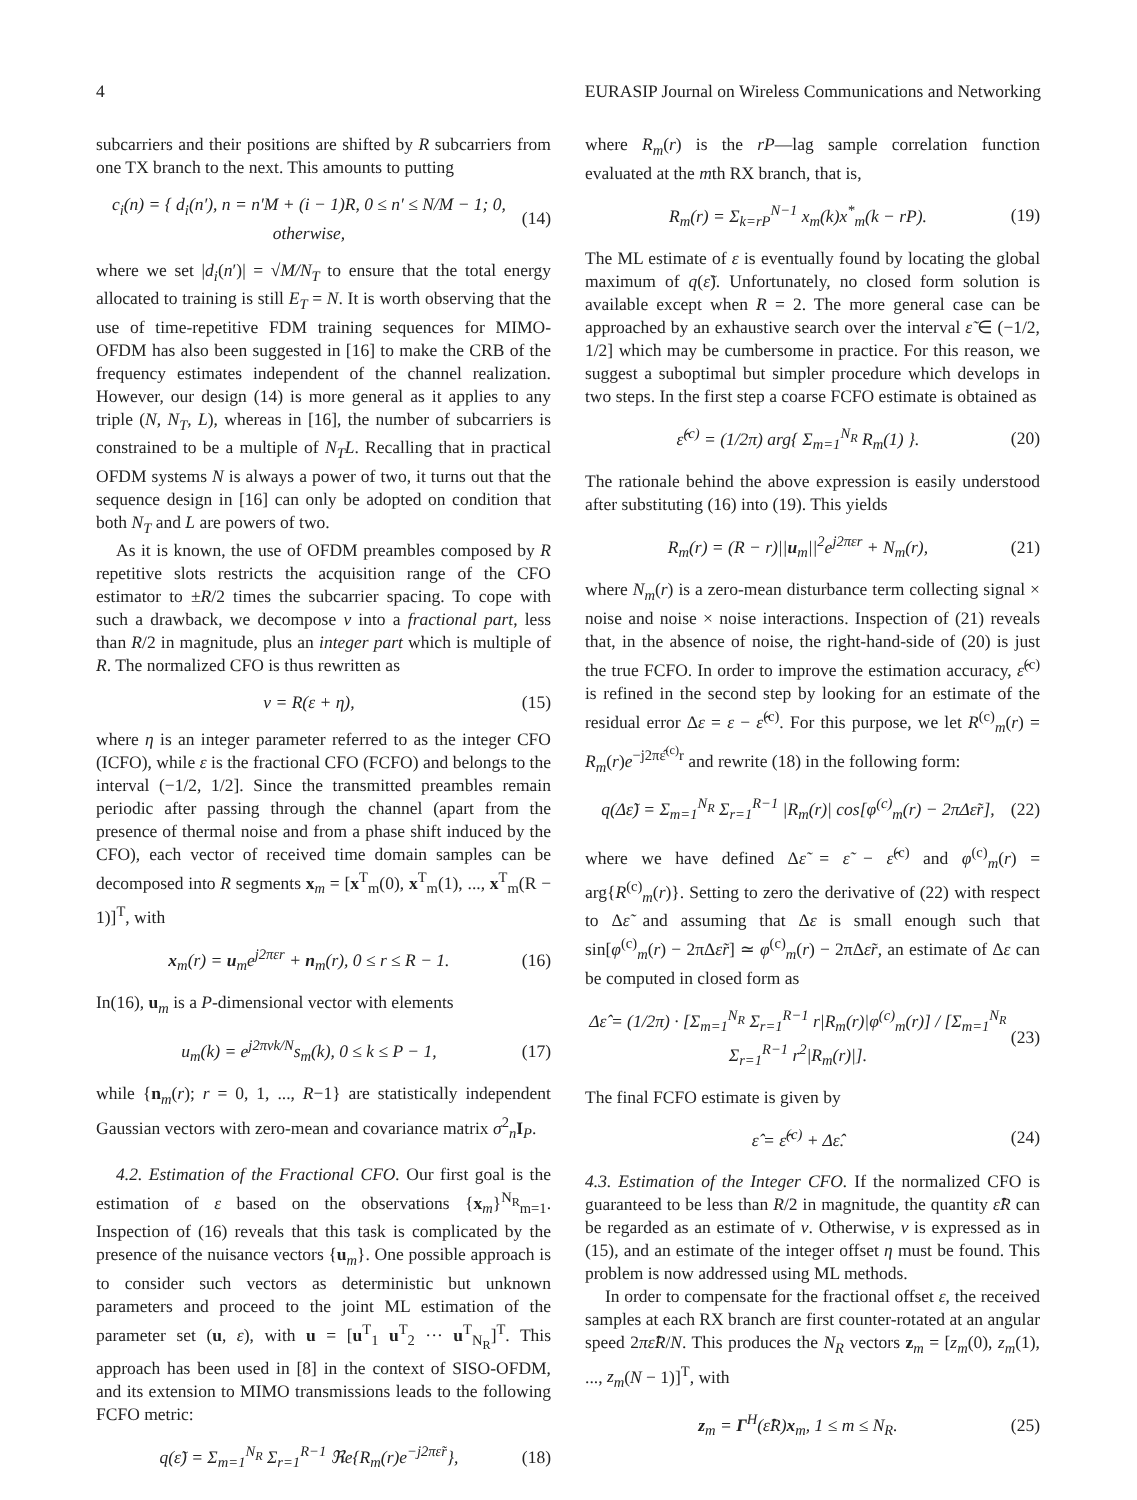4 EURASIP Journal on Wireless Communications and Networking
subcarriers and their positions are shifted by R subcarriers from one TX branch to the next. This amounts to putting
c<sub>i</sub>(n) = { d<sub>i</sub>(n′), n = n′M + (i − 1)R, 0 ≤ n′ ≤ N/M − 1; 0, otherwise, (14)
where we set |d<sub>i</sub>(n′)| = √M/N<sub>T</sub> to ensure that the total energy allocated to training is still E<sub>T</sub> = N. It is worth observing that the use of time-repetitive FDM training sequences for MIMO-OFDM has also been suggested in [16] to make the CRB of the frequency estimates independent of the channel realization. However, our design (14) is more general as it applies to any triple (N, N<sub>T</sub>, L), whereas in [16], the number of subcarriers is constrained to be a multiple of N<sub>T</sub>L. Recalling that in practical OFDM systems N is always a power of two, it turns out that the sequence design in [16] can only be adopted on condition that both N<sub>T</sub> and L are powers of two.
As it is known, the use of OFDM preambles composed by R repetitive slots restricts the acquisition range of the CFO estimator to ±R/2 times the subcarrier spacing. To cope with such a drawback, we decompose ν into a fractional part, less than R/2 in magnitude, plus an integer part which is multiple of R. The normalized CFO is thus rewritten as
ν = R(ε + η), (15)
where η is an integer parameter referred to as the integer CFO (ICFO), while ε is the fractional CFO (FCFO) and belongs to the interval (−1/2, 1/2]. Since the transmitted preambles remain periodic after passing through the channel (apart from the presence of thermal noise and from a phase shift induced by the CFO), each vector of received time domain samples can be decomposed into R segments x<sub>m</sub> = [x<sup>T</sup><sub>m</sub>(0), x<sup>T</sup><sub>m</sub>(1), ..., x<sup>T</sup><sub>m</sub>(R − 1)]<sup>T</sup>, with
x<sub>m</sub>(r) = u<sub>m</sub>e<sup>j2πεr</sup> + n<sub>m</sub>(r), 0 ≤ r ≤ R − 1. (16)
In(16), u<sub>m</sub> is a P-dimensional vector with elements
u<sub>m</sub>(k) = e<sup>j2πνk/N</sup>s<sub>m</sub>(k), 0 ≤ k ≤ P − 1, (17)
while {n<sub>m</sub>(r); r = 0, 1, ..., R−1} are statistically independent Gaussian vectors with zero-mean and covariance matrix σ<sup>2</sup><sub>n</sub>I<sub>P</sub>.
4.2. Estimation of the Fractional CFO. Our first goal is the estimation of ε based on the observations {x<sub>m</sub>}<sup>N<sub>R</sub></sup><sub>m=1</sub>. Inspection of (16) reveals that this task is complicated by the presence of the nuisance vectors {u<sub>m</sub>}. One possible approach is to consider such vectors as deterministic but unknown parameters and proceed to the joint ML estimation of the parameter set (u, ε), with u = [u<sup>T</sup><sub>1</sub> u<sup>T</sup><sub>2</sub> ··· u<sup>T</sup><sub>N<sub>R</sub></sub>]<sup>T</sup>. This approach has been used in [8] in the context of SISO-OFDM, and its extension to MIMO transmissions leads to the following FCFO metric:
q(ε̃) = Σ<sub>m=1</sub><sup>N<sub>R</sub></sup> Σ<sub>r=1</sub><sup>R−1</sup> ℜe{R<sub>m</sub>(r)e<sup>−j2πε̃r</sup>}, (18)
where R<sub>m</sub>(r) is the rP—lag sample correlation function evaluated at the mth RX branch, that is,
R<sub>m</sub>(r) = Σ<sub>k=rP</sub><sup>N−1</sup> x<sub>m</sub>(k)x<sup>*</sup><sub>m</sub>(k − rP). (19)
The ML estimate of ε is eventually found by locating the global maximum of q(ε̃). Unfortunately, no closed form solution is available except when R = 2. The more general case can be approached by an exhaustive search over the interval ε̃ ∈ (−1/2, 1/2] which may be cumbersome in practice. For this reason, we suggest a suboptimal but simpler procedure which develops in two steps. In the first step a coarse FCFO estimate is obtained as
ε̂<sup>(c)</sup> = (1/2π) arg{ Σ<sub>m=1</sub><sup>N<sub>R</sub></sup> R<sub>m</sub>(1) }. (20)
The rationale behind the above expression is easily understood after substituting (16) into (19). This yields
R<sub>m</sub>(r) = (R − r)||u<sub>m</sub>||<sup>2</sup>e<sup>j2πεr</sup> + N<sub>m</sub>(r), (21)
where N<sub>m</sub>(r) is a zero-mean disturbance term collecting signal × noise and noise × noise interactions. Inspection of (21) reveals that, in the absence of noise, the right-hand-side of (20) is just the true FCFO. In order to improve the estimation accuracy, ε̂<sup>(c)</sup> is refined in the second step by looking for an estimate of the residual error Δε = ε − ε̂<sup>(c)</sup>. For this purpose, we let R<sup>(c)</sup><sub>m</sub>(r) = R<sub>m</sub>(r)e<sup>−j2πε̂<sup>(c)</sup>r</sup> and rewrite (18) in the following form:
q(Δε̃) = Σ<sub>m=1</sub><sup>N<sub>R</sub></sup> Σ<sub>r=1</sub><sup>R−1</sup> |R<sub>m</sub>(r)| cos[φ<sup>(c)</sup><sub>m</sub>(r) − 2πΔε̃r], (22)
where we have defined Δε̃ = ε̃ − ε̂<sup>(c)</sup> and φ<sup>(c)</sup><sub>m</sub>(r) = arg{R<sup>(c)</sup><sub>m</sub>(r)}. Setting to zero the derivative of (22) with respect to Δε̃ and assuming that Δε is small enough such that sin[φ<sup>(c)</sup><sub>m</sub>(r) − 2πΔε̃r] ≃ φ<sup>(c)</sup><sub>m</sub>(r) − 2πΔε̃r, an estimate of Δε can be computed in closed form as
Δε̂ = (1/2π) · [Σ<sub>m=1</sub><sup>N<sub>R</sub></sup> Σ<sub>r=1</sub><sup>R−1</sup> r|R<sub>m</sub>(r)|φ<sup>(c)</sup><sub>m</sub>(r)] / [Σ<sub>m=1</sub><sup>N<sub>R</sub></sup> Σ<sub>r=1</sub><sup>R−1</sup> r<sup>2</sup>|R<sub>m</sub>(r)|]. (23)
The final FCFO estimate is given by
ε̂ = ε̂<sup>(c)</sup> + Δε̂. (24)
4.3. Estimation of the Integer CFO. If the normalized CFO is guaranteed to be less than R/2 in magnitude, the quantity ε̂R can be regarded as an estimate of ν. Otherwise, ν is expressed as in (15), and an estimate of the integer offset η must be found. This problem is now addressed using ML methods.
In order to compensate for the fractional offset ε, the received samples at each RX branch are first counter-rotated at an angular speed 2πε̂R/N. This produces the N<sub>R</sub> vectors z<sub>m</sub> = [z<sub>m</sub>(0), z<sub>m</sub>(1), ..., z<sub>m</sub>(N − 1)]<sup>T</sup>, with
z<sub>m</sub> = Γ<sup>H</sup>(ε̂R)x<sub>m</sub>, 1 ≤ m ≤ N<sub>R</sub>. (25)